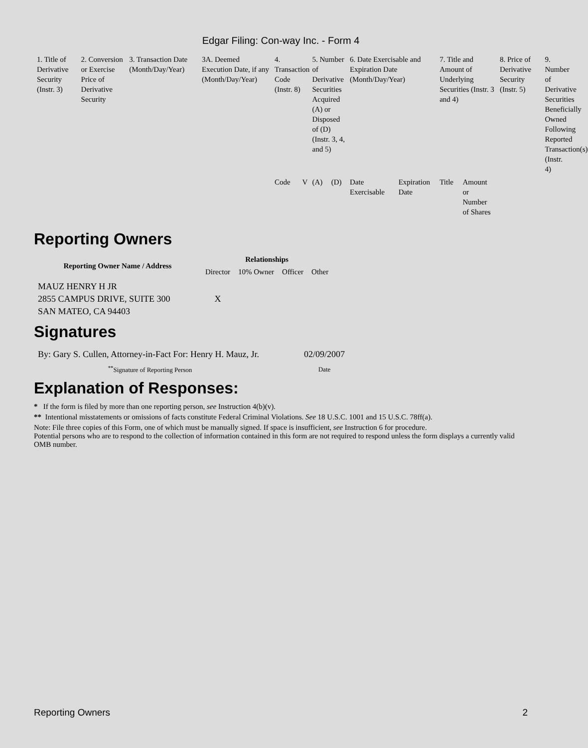Edgar Filing: Con-way Inc. - Form 4
| 1. Title of Derivative Security (Instr. 3) | 2. Conversion or Exercise Price of Derivative Security | 3. Transaction Date (Month/Day/Year) | 3A. Deemed Execution Date, if any (Month/Day/Year) | 4. Transaction Code (Instr. 8) | | 5. Number of Derivative Securities Acquired (A) or Disposed of (D) (Instr. 3, 4, and 5) | | 6. Date Exercisable and Expiration Date (Month/Day/Year) | | 7. Title and Amount of Underlying Securities (Instr. 3 and 4) | | 8. Price of Derivative Security (Instr. 5) | 9. Number of Derivative Securities Beneficially Owned Following Reported Transaction(s) (Instr. 4) |
| | | | | Code | V | (A) | (D) | Date Exercisable | Expiration Date | Title | Amount or Number of Shares | | |
Reporting Owners
| Reporting Owner Name / Address | Relationships | | | |
| --- | --- | --- | --- | --- |
| | Director | 10% Owner | Officer | Other |
| MAUZ HENRY H JR 2855 CAMPUS DRIVE, SUITE 300 SAN MATEO, CA 94403 | X | | | |
Signatures
| By: Gary S. Cullen, Attorney-in-Fact For: Henry H. Mauz, Jr. | 02/09/2007 |
| <sup>**</sup> Signature of Reporting Person | Date |
Explanation of Responses:
* If the form is filed by more than one reporting person, see Instruction 4(b)(v).
** Intentional misstatements or omissions of facts constitute Federal Criminal Violations. See 18 U.S.C. 1001 and 15 U.S.C. 78ff(a).
Note: File three copies of this Form, one of which must be manually signed. If space is insufficient, see Instruction 6 for procedure.
Potential persons who are to respond to the collection of information contained in this form are not required to respond unless the form displays a currently valid OMB number.
Reporting Owners 2